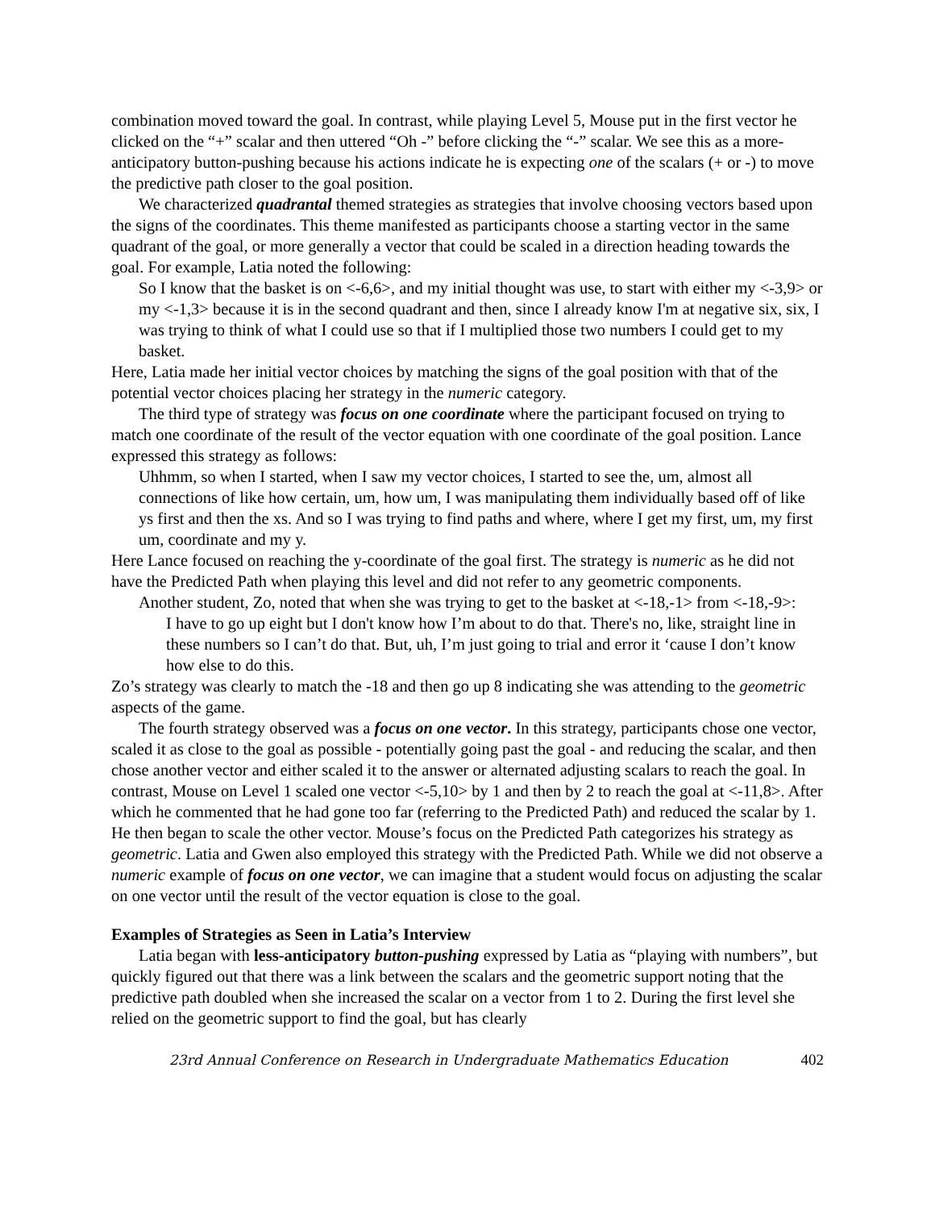combination moved toward the goal. In contrast, while playing Level 5, Mouse put in the first vector he clicked on the “+” scalar and then uttered “Oh -” before clicking the “-” scalar. We see this as a more-anticipatory button-pushing because his actions indicate he is expecting one of the scalars (+ or -) to move the predictive path closer to the goal position.
We characterized quadrantal themed strategies as strategies that involve choosing vectors based upon the signs of the coordinates. This theme manifested as participants choose a starting vector in the same quadrant of the goal, or more generally a vector that could be scaled in a direction heading towards the goal. For example, Latia noted the following:
So I know that the basket is on <-6,6>, and my initial thought was use, to start with either my <-3,9> or my <-1,3> because it is in the second quadrant and then, since I already know I'm at negative six, six, I was trying to think of what I could use so that if I multiplied those two numbers I could get to my basket.
Here, Latia made her initial vector choices by matching the signs of the goal position with that of the potential vector choices placing her strategy in the numeric category.
The third type of strategy was focus on one coordinate where the participant focused on trying to match one coordinate of the result of the vector equation with one coordinate of the goal position. Lance expressed this strategy as follows:
Uhhmm, so when I started, when I saw my vector choices, I started to see the, um, almost all connections of like how certain, um, how um, I was manipulating them individually based off of like ys first and then the xs. And so I was trying to find paths and where, where I get my first, um, my first um, coordinate and my y.
Here Lance focused on reaching the y-coordinate of the goal first. The strategy is numeric as he did not have the Predicted Path when playing this level and did not refer to any geometric components.
Another student, Zo, noted that when she was trying to get to the basket at <-18,-1> from <-18,-9>:
I have to go up eight but I don't know how I’m about to do that. There's no, like, straight line in these numbers so I can’t do that. But, uh, I’m just going to trial and error it ‘cause I don’t know how else to do this.
Zo’s strategy was clearly to match the -18 and then go up 8 indicating she was attending to the geometric aspects of the game.
The fourth strategy observed was a focus on one vector. In this strategy, participants chose one vector, scaled it as close to the goal as possible - potentially going past the goal - and reducing the scalar, and then chose another vector and either scaled it to the answer or alternated adjusting scalars to reach the goal. In contrast, Mouse on Level 1 scaled one vector <-5,10> by 1 and then by 2 to reach the goal at <-11,8>. After which he commented that he had gone too far (referring to the Predicted Path) and reduced the scalar by 1. He then began to scale the other vector. Mouse’s focus on the Predicted Path categorizes his strategy as geometric. Latia and Gwen also employed this strategy with the Predicted Path. While we did not observe a numeric example of focus on one vector, we can imagine that a student would focus on adjusting the scalar on one vector until the result of the vector equation is close to the goal.
Examples of Strategies as Seen in Latia’s Interview
Latia began with less-anticipatory button-pushing expressed by Latia as “playing with numbers”, but quickly figured out that there was a link between the scalars and the geometric support noting that the predictive path doubled when she increased the scalar on a vector from 1 to 2. During the first level she relied on the geometric support to find the goal, but has clearly
23rd Annual Conference on Research in Undergraduate Mathematics Education 402